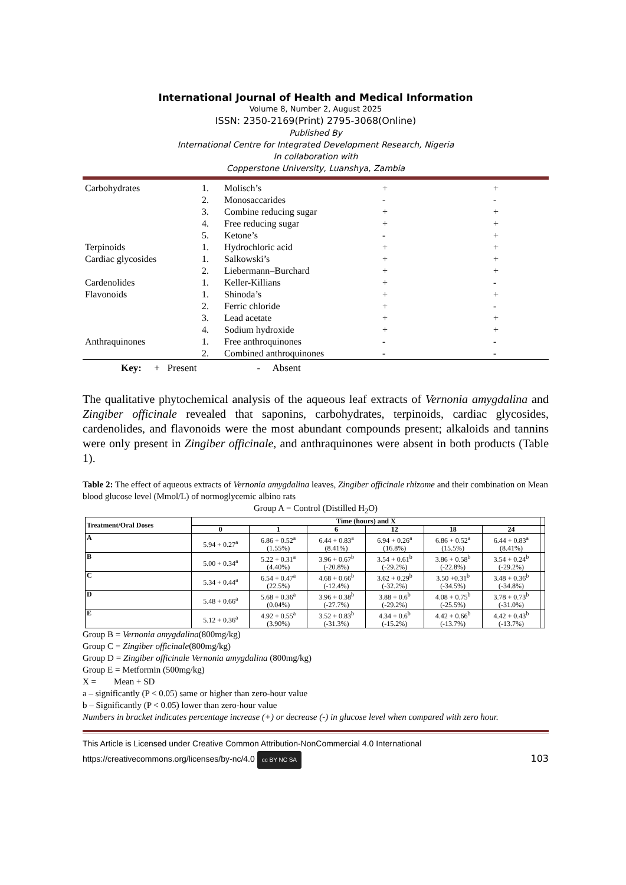International Journal of Health and Medical Information
Volume 8, Number 2, August 2025
ISSN: 2350-2169(Print) 2795-3068(Online)
Published By
International Centre for Integrated Development Research, Nigeria
In collaboration with
Copperstone University, Luanshya, Zambia
| Carbohydrates | 1. | Molisch’s | + | + |
| | 2. | Monosaccarides | - | - |
| | 3. | Combine reducing sugar | + | + |
| | 4. | Free reducing sugar | + | + |
| | 5. | Ketone’s | - | + |
| Terpinoids | 1. | Hydrochloric acid | + | + |
| Cardiac glycosides | 1. | Salkowski’s | + | + |
| | 2. | Liebermann–Burchard | + | + |
| Cardenolides | 1. | Keller-Killians | + | - |
| Flavonoids | 1. | Shinoda’s | + | + |
| | 2. | Ferric chloride | + | - |
| | 3. | Lead acetate | + | + |
| | 4. | Sodium hydroxide | + | + |
| Anthraquinones | 1. | Free anthroquinones | - | - |
| | 2. | Combined anthroquinones | - | - |
Key: + Present - Absent
The qualitative phytochemical analysis of the aqueous leaf extracts of Vernonia amygdalina and Zingiber officinale revealed that saponins, carbohydrates, terpinoids, cardiac glycosides, cardenolides, and flavonoids were the most abundant compounds present; alkaloids and tannins were only present in Zingiber officinale, and anthraquinones were absent in both products (Table 1).
Table 2: The effect of aqueous extracts of Vernonia amygdalina leaves, Zingiber officinale rhizome and their combination on Mean blood glucose level (Mmol/L) of normoglycemic albino rats
Group A = Control (Distilled H<sub>2</sub>O)
| Treatment/Oral Doses | Time (hours) and X | | | | | | |
| --- | --- | --- | --- | --- | --- | --- | --- |
| | 0 | 1 | 6 | 12 | 18 | 24 | |
| A | 5.94 + 0.27<sup>a</sup> | 6.86 + 0.52<sup>a</sup> (1.55%) | 6.44 + 0.83<sup>a</sup> (8.41%) | 6.94 + 0.26<sup>a</sup> (16.8%) | 6.86 + 0.52<sup>a</sup> (15.5%) | 6.44 + 0.83<sup>a</sup> (8.41%) | |
| B | 5.00 + 0.34<sup>a</sup> | 5.22 + 0.31<sup>a</sup> (4.40%) | 3.96 + 0.67<sup>b</sup> (-20.8%) | 3.54 + 0.61<sup>b</sup> (-29.2%) | 3.86 + 0.58<sup>b</sup> (-22.8%) | 3.54 + 0.24<sup>b</sup> (-29.2%) | |
| C | 5.34 + 0.44<sup>a</sup> | 6.54 + 0.47<sup>a</sup> (22.5%) | 4.68 + 0.66<sup>b</sup> (-12.4%) | 3.62 + 0.29<sup>b</sup> (-32.2%) | 3.50 +0.31<sup>b</sup> (-34.5%) | 3.48 + 0.36<sup>b</sup> (-34.8%) | |
| D | 5.48 + 0.66<sup>a</sup> | 5.68 + 0.36<sup>a</sup> (0.04%) | 3.96 + 0.38<sup>b</sup> (-27.7%) | 3.88 + 0.6<sup>b</sup> (-29.2%) | 4.08 + 0.75<sup>b</sup> (-25.5%) | 3.78 + 0.73<sup>b</sup> (-31.0%) | |
| E | 5.12 + 0.36<sup>a</sup> | 4.92 + 0.55<sup>a</sup> (3.90%) | 3.52 + 0.83<sup>b</sup> (-31.3%) | 4.34 + 0.6<sup>b</sup> (-15.2%) | 4.42 + 0.66<sup>b</sup> (-13.7%) | 4.42 + 0.43<sup>b</sup> (-13.7%) | |
Group B = Vernonia amygdalina(800mg/kg)
Group C = Zingiber officinale(800mg/kg)
Group D = Zingiber officinale Vernonia amygdalina (800mg/kg)
Group E = Metformin (500mg/kg)
X = Mean + SD
a – significantly (P < 0.05) same or higher than zero-hour value
b – Significantly (P < 0.05) lower than zero-hour value
Numbers in bracket indicates percentage increase (+) or decrease (-) in glucose level when compared with zero hour.
This Article is Licensed under Creative Common Attribution-NonCommercial 4.0 International
https://creativecommons.org/licenses/by-nc/4.0 cc BY NC SA 103